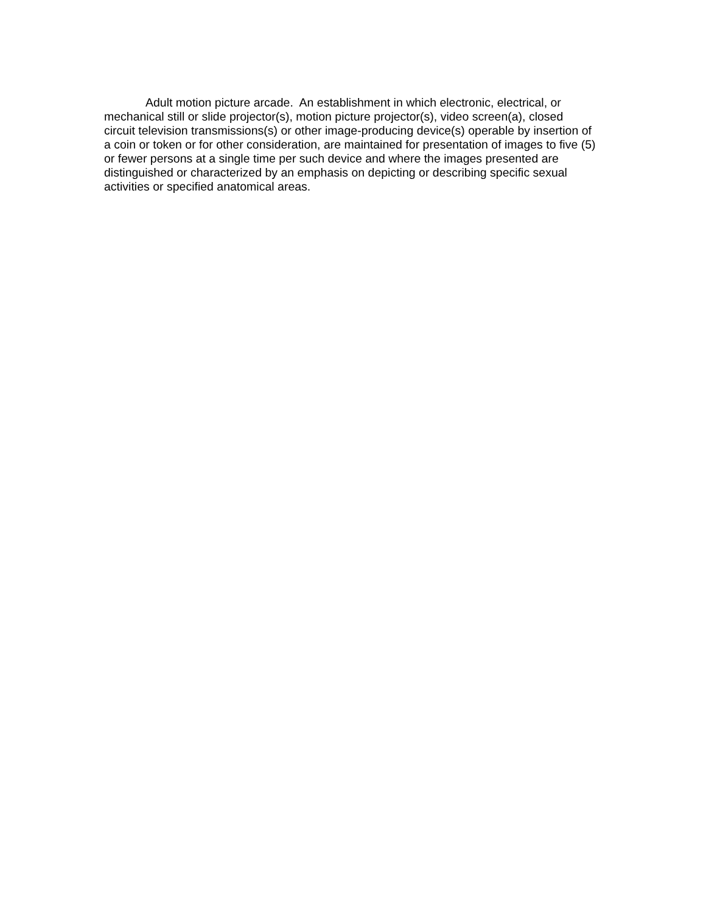Adult motion picture arcade. An establishment in which electronic, electrical, or mechanical still or slide projector(s), motion picture projector(s), video screen(a), closed circuit television transmissions(s) or other image-producing device(s) operable by insertion of a coin or token or for other consideration, are maintained for presentation of images to five (5) or fewer persons at a single time per such device and where the images presented are distinguished or characterized by an emphasis on depicting or describing specific sexual activities or specified anatomical areas.